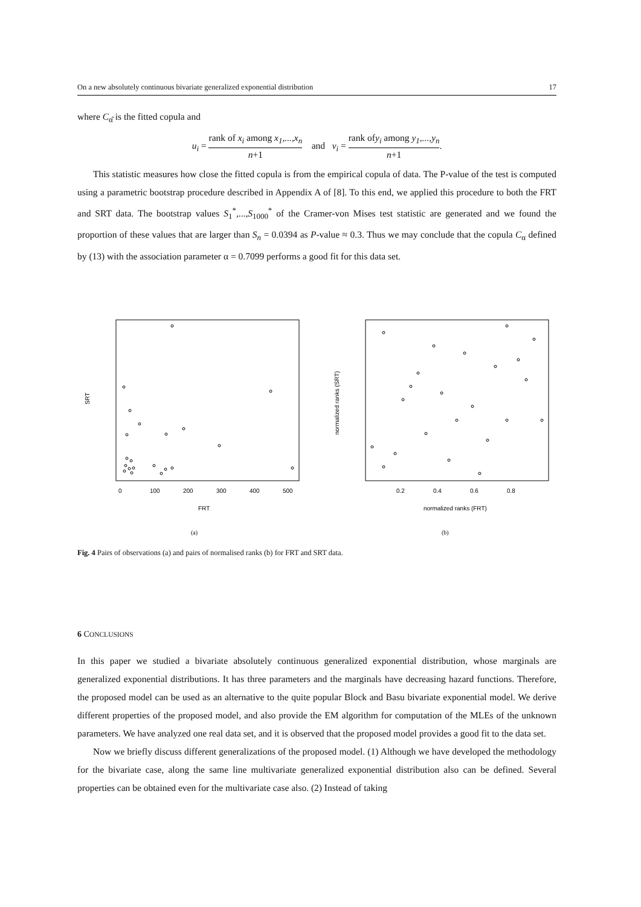On a new absolutely continuous bivariate generalized exponential distribution 17
where C<sub>α̂</sub> is the fitted copula and
u<sub>i</sub> = rank of x<sub>i</sub> among x<sub>1</sub>,...,x<sub>n</sub> n+1 and v<sub>i</sub> = rank ofy<sub>i</sub> among y<sub>1</sub>,...,y<sub>n</sub> n+1.
This statistic measures how close the fitted copula is from the empirical copula of data. The P-value of the test is computed using a parametric bootstrap procedure described in Appendix A of [8]. To this end, we applied this procedure to both the FRT and SRT data. The bootstrap values S<sub>1</sub><sup>*</sup>,...,S<sub>1000</sub><sup>*</sup> of the Cramer-von Mises test statistic are generated and we found the proportion of these values that are larger than S<sub>n</sub> = 0.0394 as P-value ≈ 0.3. Thus we may conclude that the copula C<sub>α</sub> defined by (13) with the association parameter α = 0.7099 performs a good fit for this data set.
FRT
SRT
0
100
200
300
400
500
(a)
normalized ranks (FRT)
normalized ranks (SRT)
0.2
0.4
0.6
0.8
(b)
Fig. 4 Pairs of observations (a) and pairs of normalised ranks (b) for FRT and SRT data.
6 CONCLUSIONS
In this paper we studied a bivariate absolutely continuous generalized exponential distribution, whose marginals are generalized exponential distributions. It has three parameters and the marginals have decreasing hazard functions. Therefore, the proposed model can be used as an alternative to the quite popular Block and Basu bivariate exponential model. We derive different properties of the proposed model, and also provide the EM algorithm for computation of the MLEs of the unknown parameters. We have analyzed one real data set, and it is observed that the proposed model provides a good fit to the data set.
Now we briefly discuss different generalizations of the proposed model. (1) Although we have developed the methodology for the bivariate case, along the same line multivariate generalized exponential distribution also can be defined. Several properties can be obtained even for the multivariate case also. (2) Instead of taking